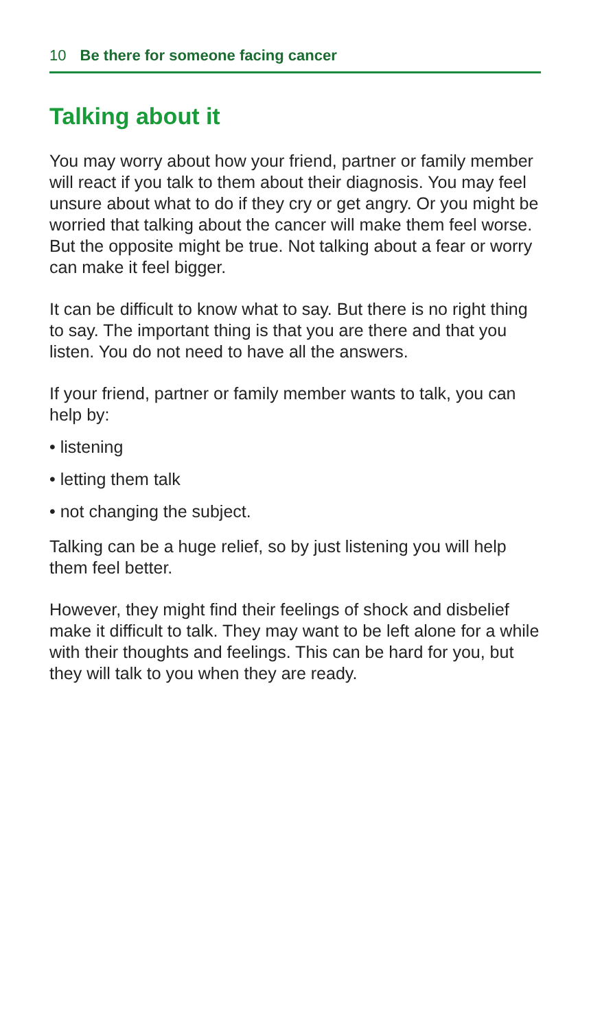10 Be there for someone facing cancer
Talking about it
You may worry about how your friend, partner or family member will react if you talk to them about their diagnosis. You may feel unsure about what to do if they cry or get angry. Or you might be worried that talking about the cancer will make them feel worse. But the opposite might be true. Not talking about a fear or worry can make it feel bigger.
It can be difficult to know what to say. But there is no right thing to say. The important thing is that you are there and that you listen. You do not need to have all the answers.
If your friend, partner or family member wants to talk, you can help by:
• listening
• letting them talk
• not changing the subject.
Talking can be a huge relief, so by just listening you will help them feel better.
However, they might find their feelings of shock and disbelief make it difficult to talk. They may want to be left alone for a while with their thoughts and feelings. This can be hard for you, but they will talk to you when they are ready.